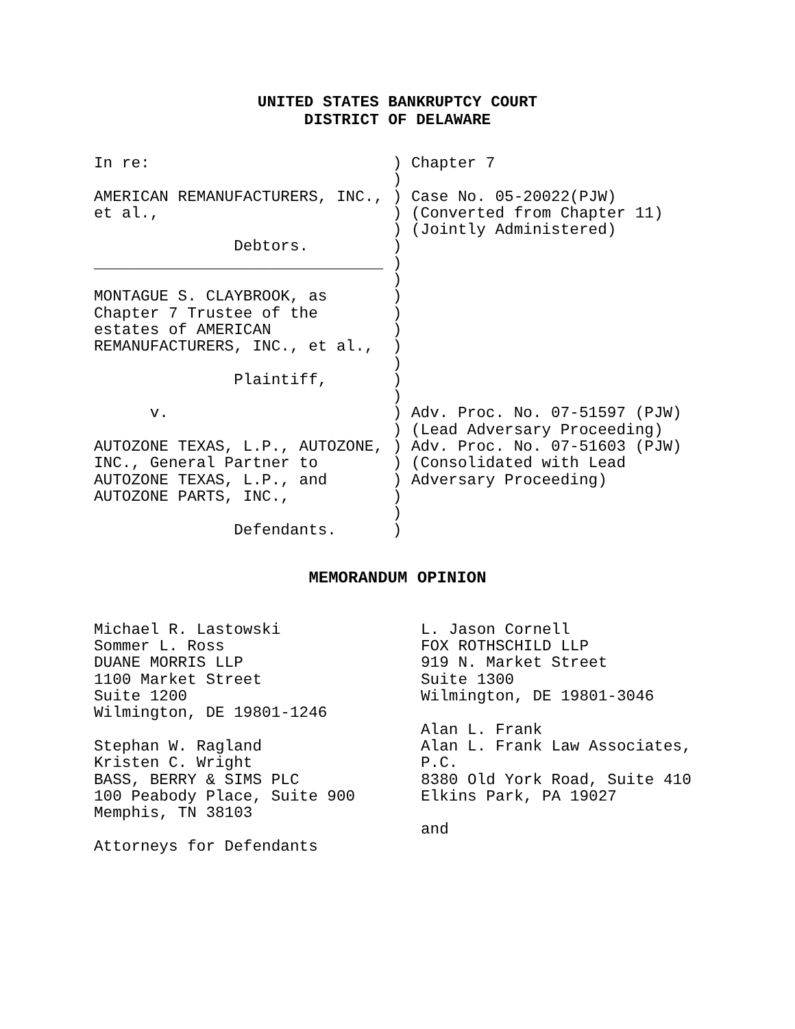UNITED STATES BANKRUPTCY COURT
DISTRICT OF DELAWARE
In re:                          ) Chapter 7
                                )
AMERICAN REMANUFACTURERS, INC., ) Case No. 05-20022(PJW)
et al.,                         ) (Converted from Chapter 11)
                                ) (Jointly Administered)
               Debtors.         )
_______________________________ )
                                )
MONTAGUE S. CLAYBROOK, as       )
Chapter 7 Trustee of the        )
estates of AMERICAN             )
REMANUFACTURERS, INC., et al.,  )
                                )
               Plaintiff,       )
                                )
      v.                        ) Adv. Proc. No. 07-51597 (PJW)
                                ) (Lead Adversary Proceeding)
AUTOZONE TEXAS, L.P., AUTOZONE, ) Adv. Proc. No. 07-51603 (PJW)
INC., General Partner to        ) (Consolidated with Lead
AUTOZONE TEXAS, L.P., and       ) Adversary Proceeding)
AUTOZONE PARTS, INC.,           )
                                )
               Defendants.      )
MEMORANDUM OPINION
Michael R. Lastowski
Sommer L. Ross
DUANE MORRIS LLP
1100 Market Street
Suite 1200
Wilmington, DE 19801-1246

Stephan W. Ragland
Kristen C. Wright
BASS, BERRY & SIMS PLC
100 Peabody Place, Suite 900
Memphis, TN 38103

Attorneys for Defendants
L. Jason Cornell
FOX ROTHSCHILD LLP
919 N. Market Street
Suite 1300
Wilmington, DE 19801-3046

Alan L. Frank
Alan L. Frank Law Associates,
P.C.
8380 Old York Road, Suite 410
Elkins Park, PA 19027

and